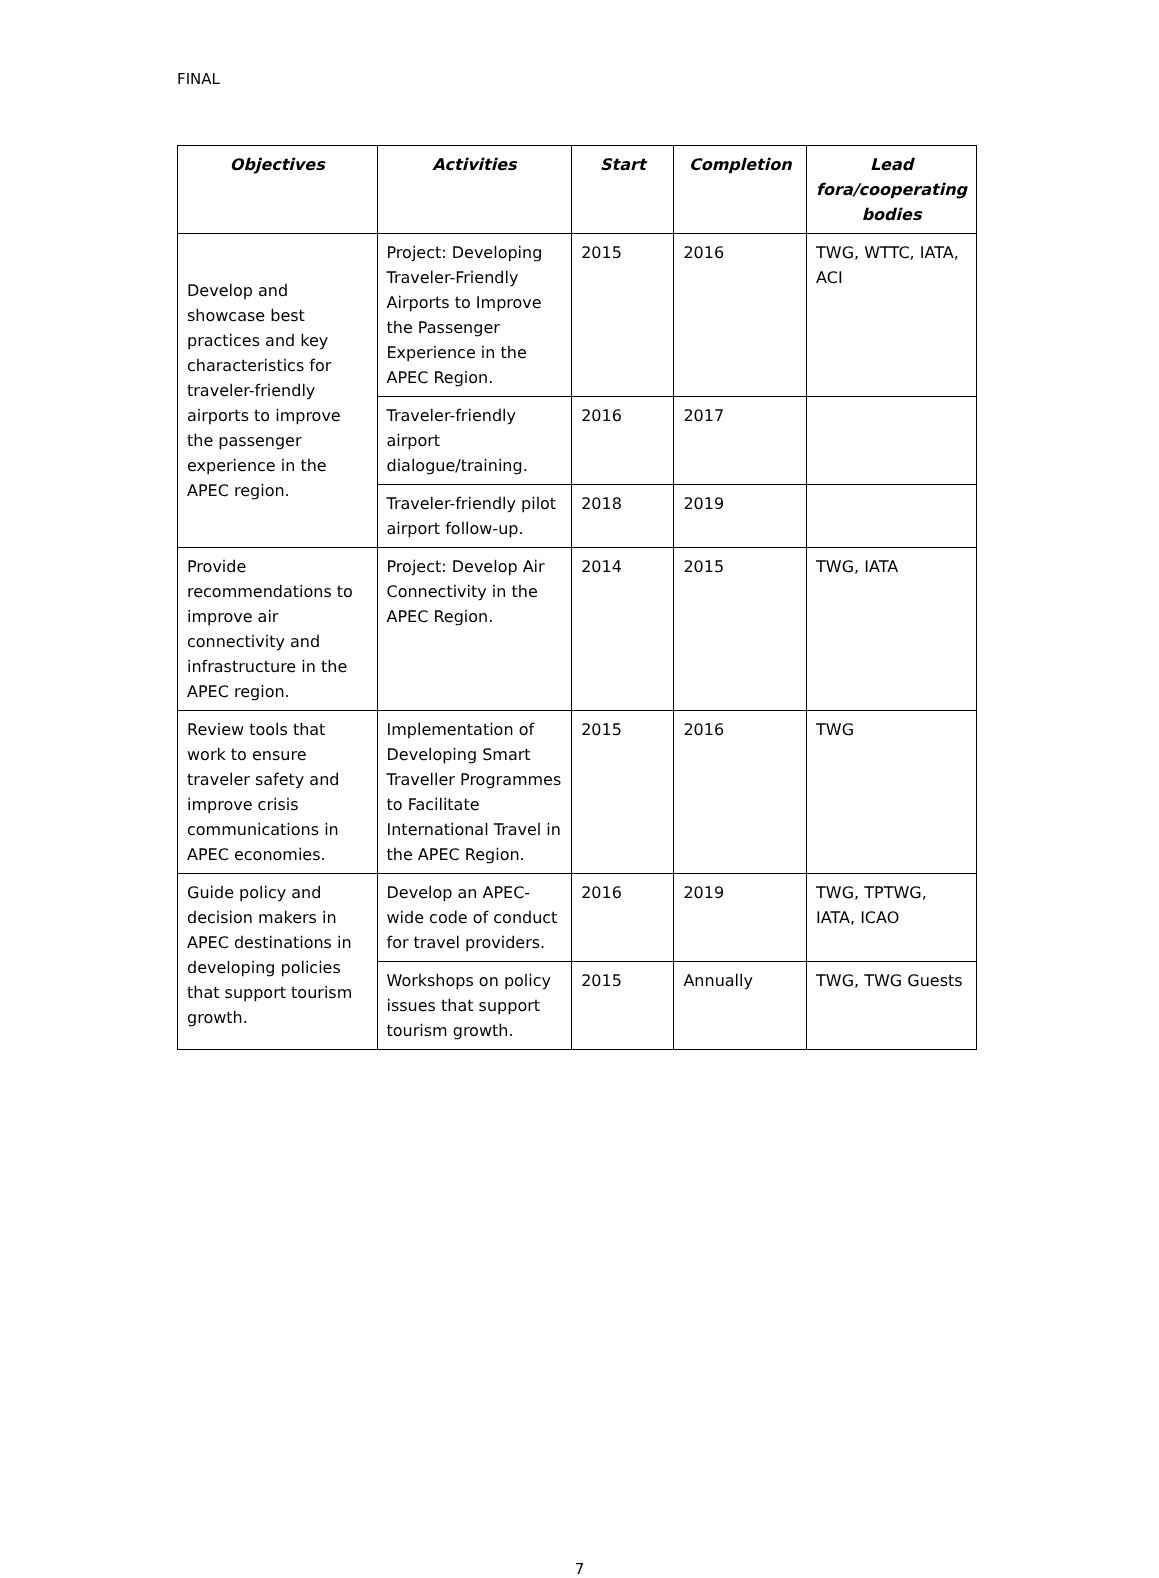FINAL
| Objectives | Activities | Start | Completion | Lead fora/cooperating bodies |
| --- | --- | --- | --- | --- |
| Develop and showcase best practices and key characteristics for traveler-friendly airports to improve the passenger experience in the APEC region. | Project: Developing Traveler-Friendly Airports to Improve the Passenger Experience in the APEC Region. | 2015 | 2016 | TWG, WTTC, IATA, ACI |
| | Traveler-friendly airport dialogue/training. | 2016 | 2017 | |
| | Traveler-friendly pilot airport follow-up. | 2018 | 2019 | |
| Provide recommendations to improve air connectivity and infrastructure in the APEC region. | Project: Develop Air Connectivity in the APEC Region. | 2014 | 2015 | TWG, IATA |
| Review tools that work to ensure traveler safety and improve crisis communications in APEC economies. | Implementation of Developing Smart Traveller Programmes to Facilitate International Travel in the APEC Region. | 2015 | 2016 | TWG |
| Guide policy and decision makers in APEC destinations in developing policies that support tourism growth. | Develop an APEC-wide code of conduct for travel providers. | 2016 | 2019 | TWG, TPTWG, IATA, ICAO |
| | Workshops on policy issues that support tourism growth. | 2015 | Annually | TWG, TWG Guests |
7